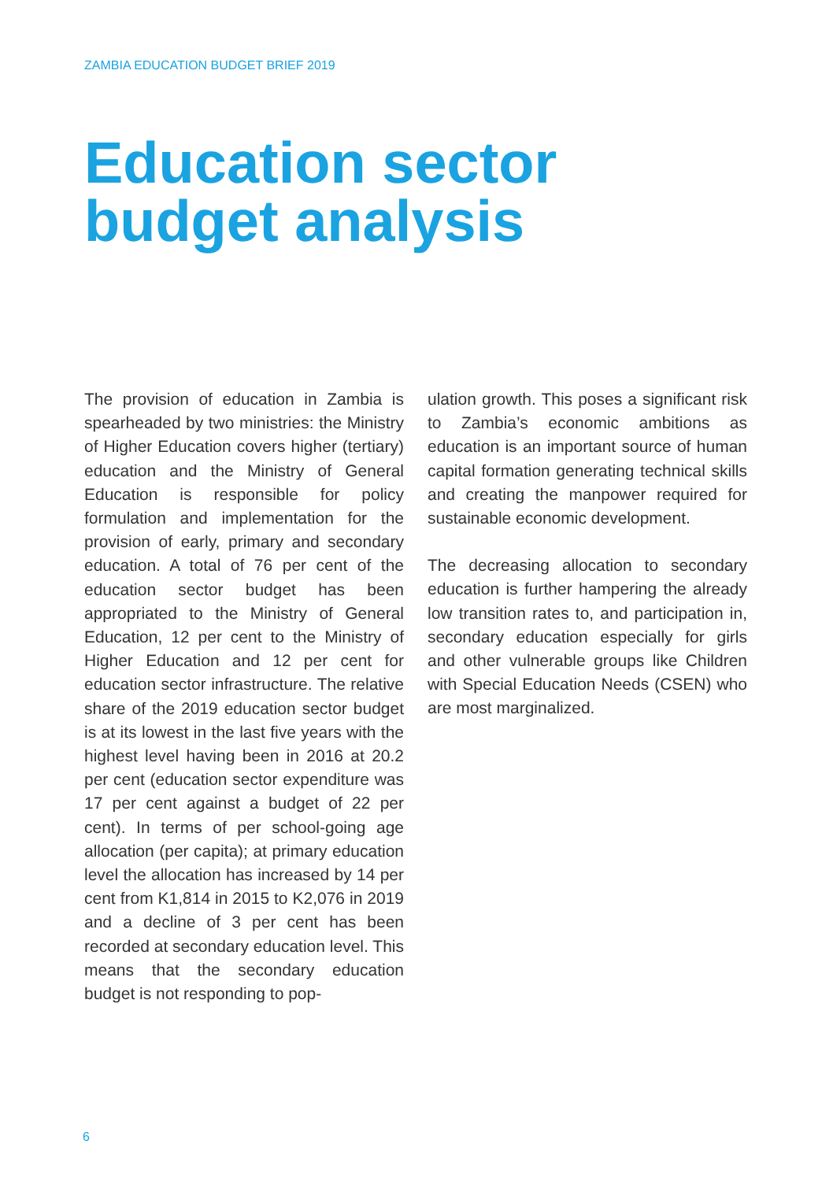ZAMBIA EDUCATION BUDGET BRIEF 2019
Education sector
budget analysis
The provision of education in Zambia is spearheaded by two ministries: the Ministry of Higher Education covers higher (tertiary) education and the Ministry of General Education is responsible for policy formulation and implementation for the provision of early, primary and secondary education. A total of 76 per cent of the education sector budget has been appropriated to the Ministry of General Education, 12 per cent to the Ministry of Higher Education and 12 per cent for education sector infrastructure. The relative share of the 2019 education sector budget is at its lowest in the last five years with the highest level having been in 2016 at 20.2 per cent (education sector expenditure was 17 per cent against a budget of 22 per cent). In terms of per school-going age allocation (per capita); at primary education level the allocation has increased by 14 per cent from K1,814 in 2015 to K2,076 in 2019 and a decline of 3 per cent has been recorded at secondary education level. This means that the secondary education budget is not responding to pop-
ulation growth. This poses a significant risk to Zambia’s economic ambitions as education is an important source of human capital formation generating technical skills and creating the manpower required for sustainable economic development.
The decreasing allocation to secondary education is further hampering the already low transition rates to, and participation in, secondary education especially for girls and other vulnerable groups like Children with Special Education Needs (CSEN) who are most marginalized.
6